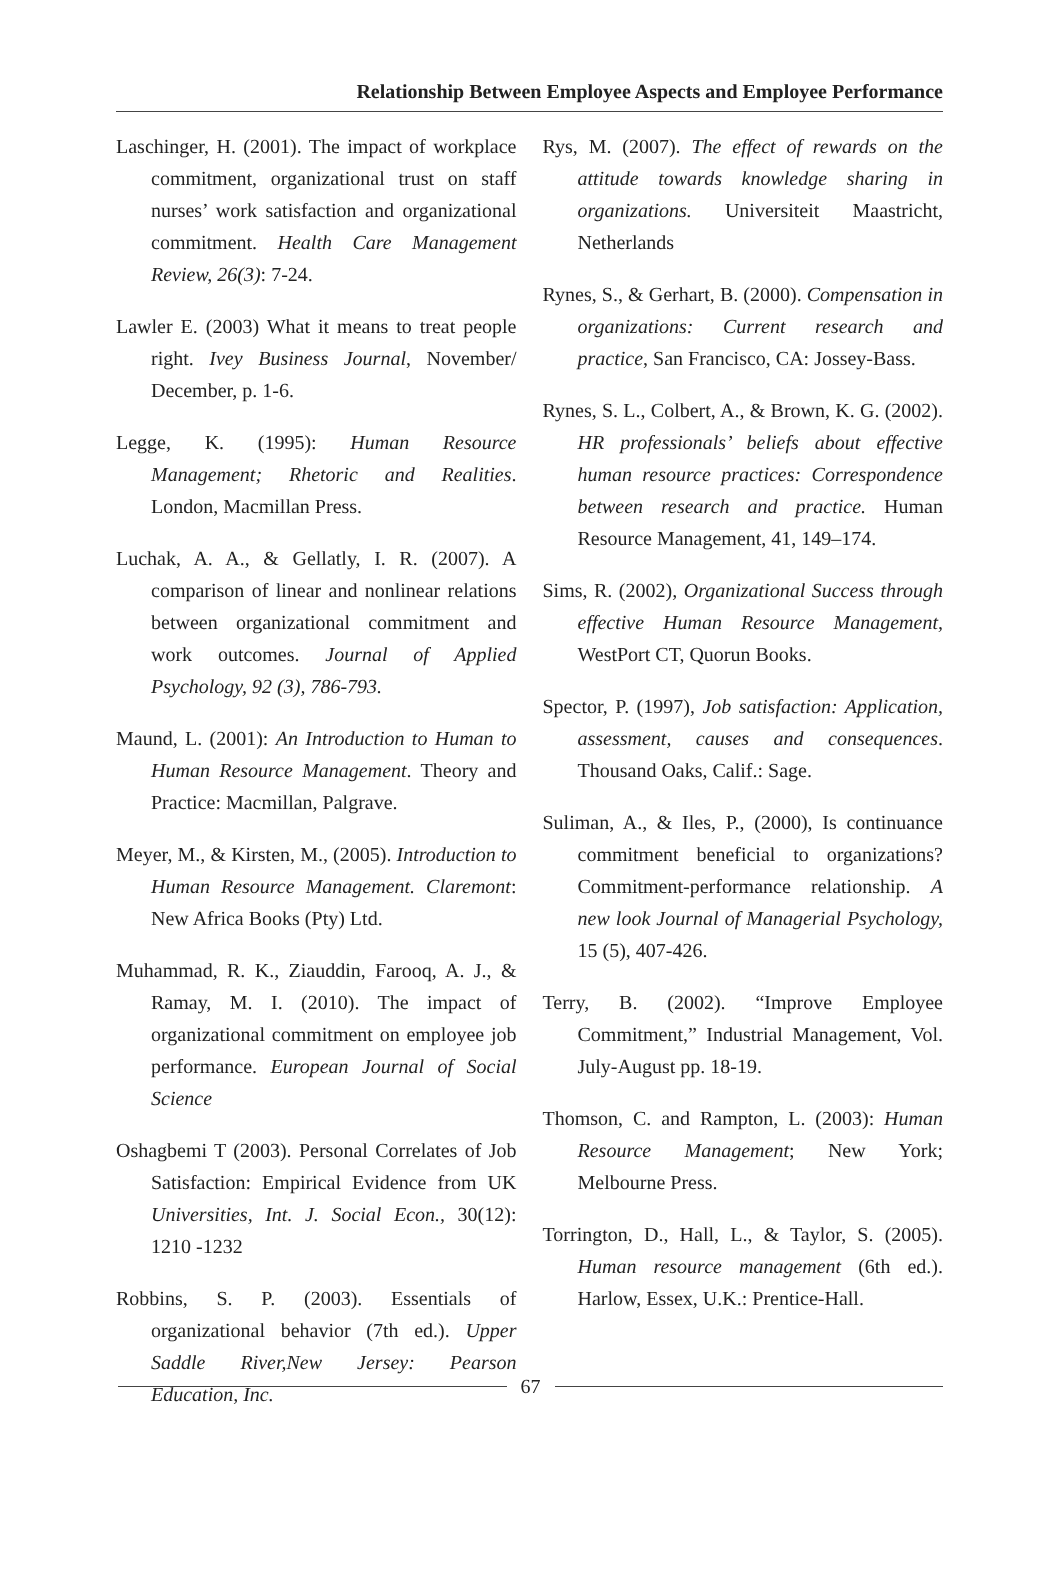Relationship Between Employee Aspects and Employee Performance
Laschinger, H. (2001). The impact of workplace commitment, organizational trust on staff nurses’ work satisfaction and organizational commitment. Health Care Management Review, 26(3): 7-24.
Lawler E. (2003) What it means to treat people right. Ivey Business Journal, November/ December, p. 1-6.
Legge, K. (1995): Human Resource Management; Rhetoric and Realities. London, Macmillan Press.
Luchak, A. A., & Gellatly, I. R. (2007). A comparison of linear and nonlinear relations between organizational commitment and work outcomes. Journal of Applied Psychology, 92 (3), 786-793.
Maund, L. (2001): An Introduction to Human to Human Resource Management. Theory and Practice: Macmillan, Palgrave.
Meyer, M., & Kirsten, M., (2005). Introduction to Human Resource Management. Claremont: New Africa Books (Pty) Ltd.
Muhammad, R. K., Ziauddin, Farooq, A. J., & Ramay, M. I. (2010). The impact of organizational commitment on employee job performance. European Journal of Social Science
Oshagbemi T (2003). Personal Correlates of Job Satisfaction: Empirical Evidence from UK Universities, Int. J. Social Econ., 30(12): 1210 -1232
Robbins, S. P. (2003). Essentials of organizational behavior (7th ed.). Upper Saddle River,New Jersey: Pearson Education, Inc.
Rys, M. (2007). The effect of rewards on the attitude towards knowledge sharing in organizations. Universiteit Maastricht, Netherlands
Rynes, S., & Gerhart, B. (2000). Compensation in organizations: Current research and practice, San Francisco, CA: Jossey-Bass.
Rynes, S. L., Colbert, A., & Brown, K. G. (2002). HR professionals’ beliefs about effective human resource practices: Correspondence between research and practice. Human Resource Management, 41, 149–174.
Sims, R. (2002), Organizational Success through effective Human Resource Management, WestPort CT, Quorun Books.
Spector, P. (1997), Job satisfaction: Application, assessment, causes and consequences. Thousand Oaks, Calif.: Sage.
Suliman, A., & Iles, P., (2000), Is continuance commitment beneficial to organizations? Commitment-performance relationship. A new look Journal of Managerial Psychology, 15 (5), 407-426.
Terry, B. (2002). “Improve Employee Commitment,” Industrial Management, Vol. July-August pp. 18-19.
Thomson, C. and Rampton, L. (2003): Human Resource Management; New York; Melbourne Press.
Torrington, D., Hall, L., & Taylor, S. (2005). Human resource management (6th ed.). Harlow, Essex, U.K.: Prentice-Hall.
67